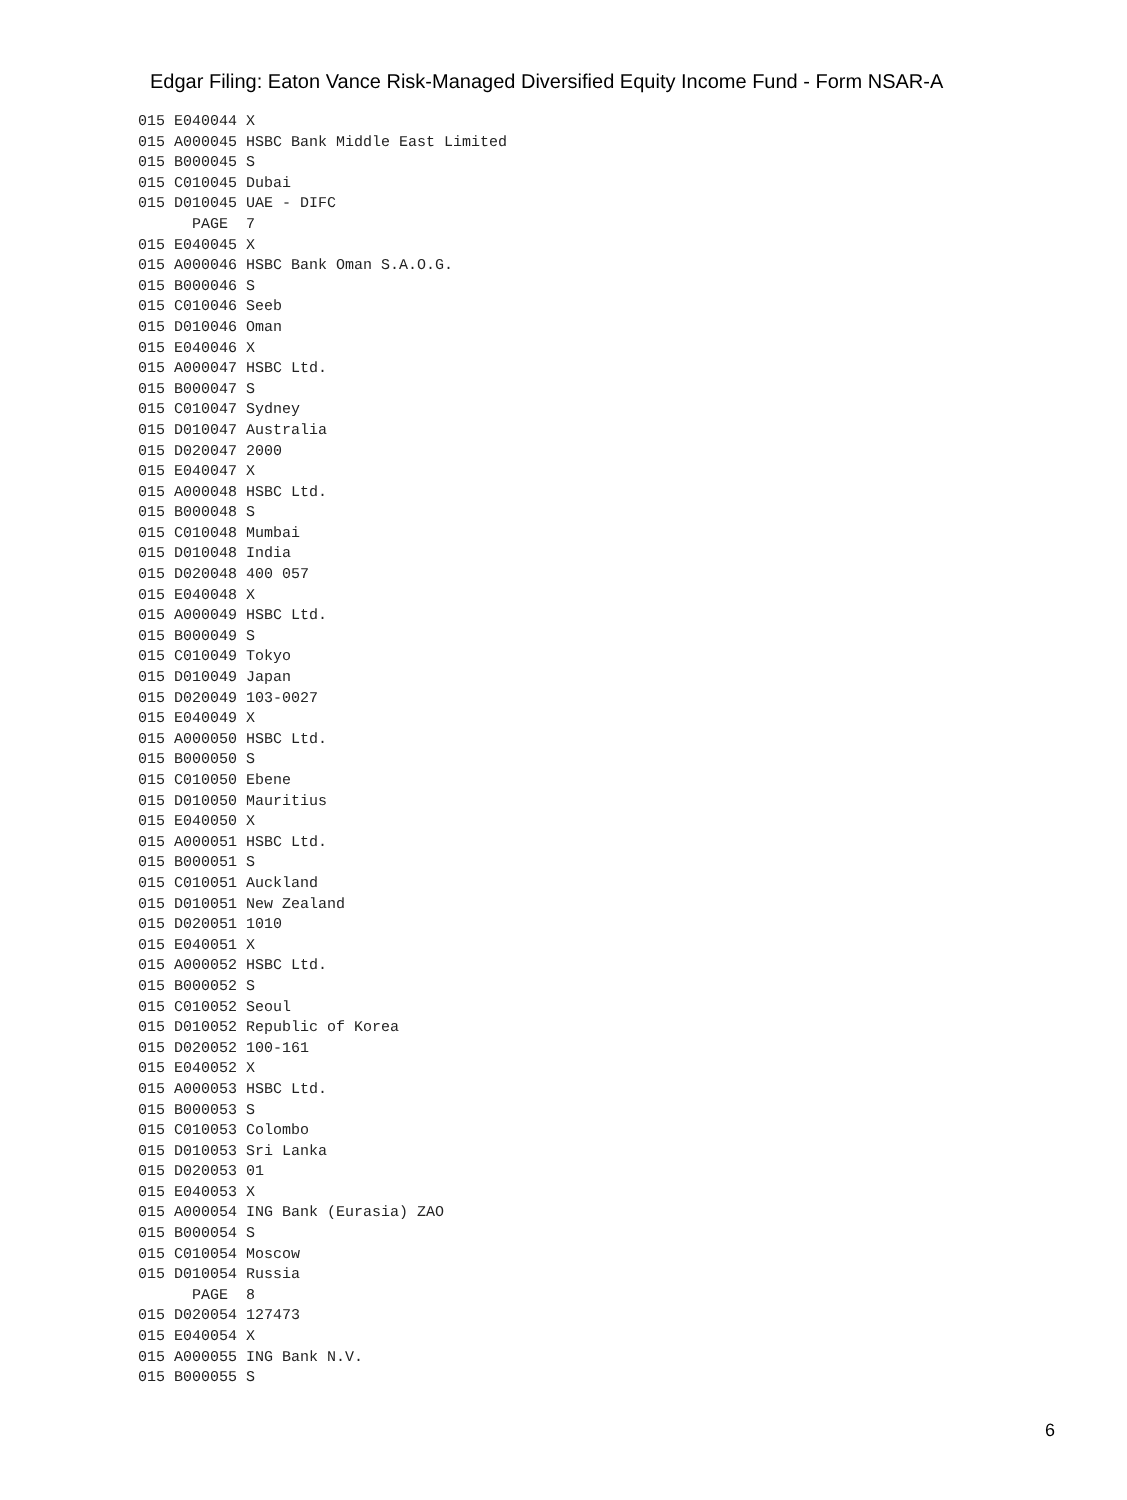Edgar Filing: Eaton Vance Risk-Managed Diversified Equity Income Fund - Form NSAR-A
015 E040044 X
015 A000045 HSBC Bank Middle East Limited
015 B000045 S
015 C010045 Dubai
015 D010045 UAE - DIFC
      PAGE  7
015 E040045 X
015 A000046 HSBC Bank Oman S.A.O.G.
015 B000046 S
015 C010046 Seeb
015 D010046 Oman
015 E040046 X
015 A000047 HSBC Ltd.
015 B000047 S
015 C010047 Sydney
015 D010047 Australia
015 D020047 2000
015 E040047 X
015 A000048 HSBC Ltd.
015 B000048 S
015 C010048 Mumbai
015 D010048 India
015 D020048 400 057
015 E040048 X
015 A000049 HSBC Ltd.
015 B000049 S
015 C010049 Tokyo
015 D010049 Japan
015 D020049 103-0027
015 E040049 X
015 A000050 HSBC Ltd.
015 B000050 S
015 C010050 Ebene
015 D010050 Mauritius
015 E040050 X
015 A000051 HSBC Ltd.
015 B000051 S
015 C010051 Auckland
015 D010051 New Zealand
015 D020051 1010
015 E040051 X
015 A000052 HSBC Ltd.
015 B000052 S
015 C010052 Seoul
015 D010052 Republic of Korea
015 D020052 100-161
015 E040052 X
015 A000053 HSBC Ltd.
015 B000053 S
015 C010053 Colombo
015 D010053 Sri Lanka
015 D020053 01
015 E040053 X
015 A000054 ING Bank (Eurasia) ZAO
015 B000054 S
015 C010054 Moscow
015 D010054 Russia
      PAGE  8
015 D020054 127473
015 E040054 X
015 A000055 ING Bank N.V.
015 B000055 S
6